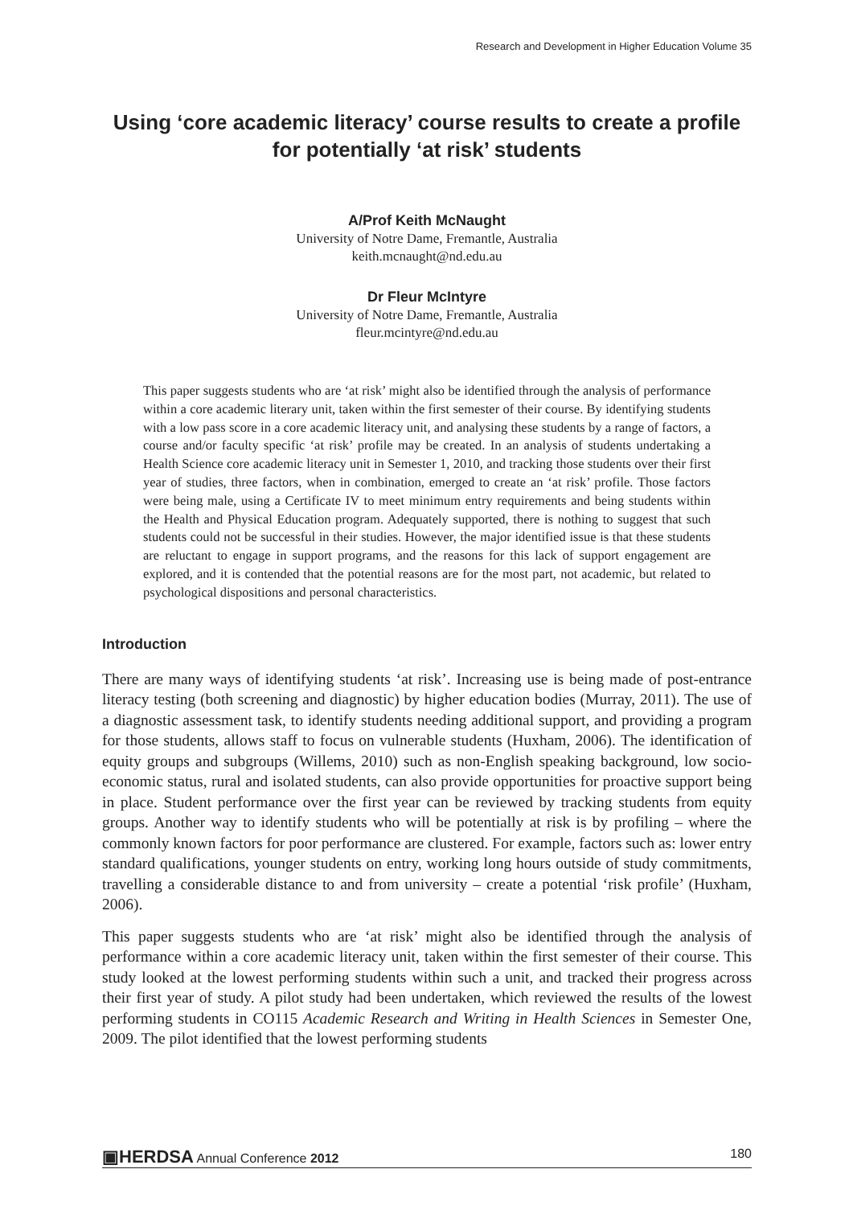Research and Development in Higher Education Volume 35
Using ‘core academic literacy’ course results to create a profile for potentially ‘at risk’ students
A/Prof Keith McNaught
University of Notre Dame, Fremantle, Australia
keith.mcnaught@nd.edu.au
Dr Fleur McIntyre
University of Notre Dame, Fremantle, Australia
fleur.mcintyre@nd.edu.au
This paper suggests students who are ‘at risk’ might also be identified through the analysis of performance within a core academic literary unit, taken within the first semester of their course. By identifying students with a low pass score in a core academic literacy unit, and analysing these students by a range of factors, a course and/or faculty specific ‘at risk’ profile may be created. In an analysis of students undertaking a Health Science core academic literacy unit in Semester 1, 2010, and tracking those students over their first year of studies, three factors, when in combination, emerged to create an ‘at risk’ profile. Those factors were being male, using a Certificate IV to meet minimum entry requirements and being students within the Health and Physical Education program. Adequately supported, there is nothing to suggest that such students could not be successful in their studies. However, the major identified issue is that these students are reluctant to engage in support programs, and the reasons for this lack of support engagement are explored, and it is contended that the potential reasons are for the most part, not academic, but related to psychological dispositions and personal characteristics.
Introduction
There are many ways of identifying students ‘at risk’. Increasing use is being made of post-entrance literacy testing (both screening and diagnostic) by higher education bodies (Murray, 2011). The use of a diagnostic assessment task, to identify students needing additional support, and providing a program for those students, allows staff to focus on vulnerable students (Huxham, 2006). The identification of equity groups and subgroups (Willems, 2010) such as non-English speaking background, low socio-economic status, rural and isolated students, can also provide opportunities for proactive support being in place. Student performance over the first year can be reviewed by tracking students from equity groups. Another way to identify students who will be potentially at risk is by profiling – where the commonly known factors for poor performance are clustered. For example, factors such as: lower entry standard qualifications, younger students on entry, working long hours outside of study commitments, travelling a considerable distance to and from university – create a potential ‘risk profile’ (Huxham, 2006).
This paper suggests students who are ‘at risk’ might also be identified through the analysis of performance within a core academic literacy unit, taken within the first semester of their course. This study looked at the lowest performing students within such a unit, and tracked their progress across their first year of study. A pilot study had been undertaken, which reviewed the results of the lowest performing students in CO115 Academic Research and Writing in Health Sciences in Semester One, 2009. The pilot identified that the lowest performing students
▣HERDSA Annual Conference 2012 180